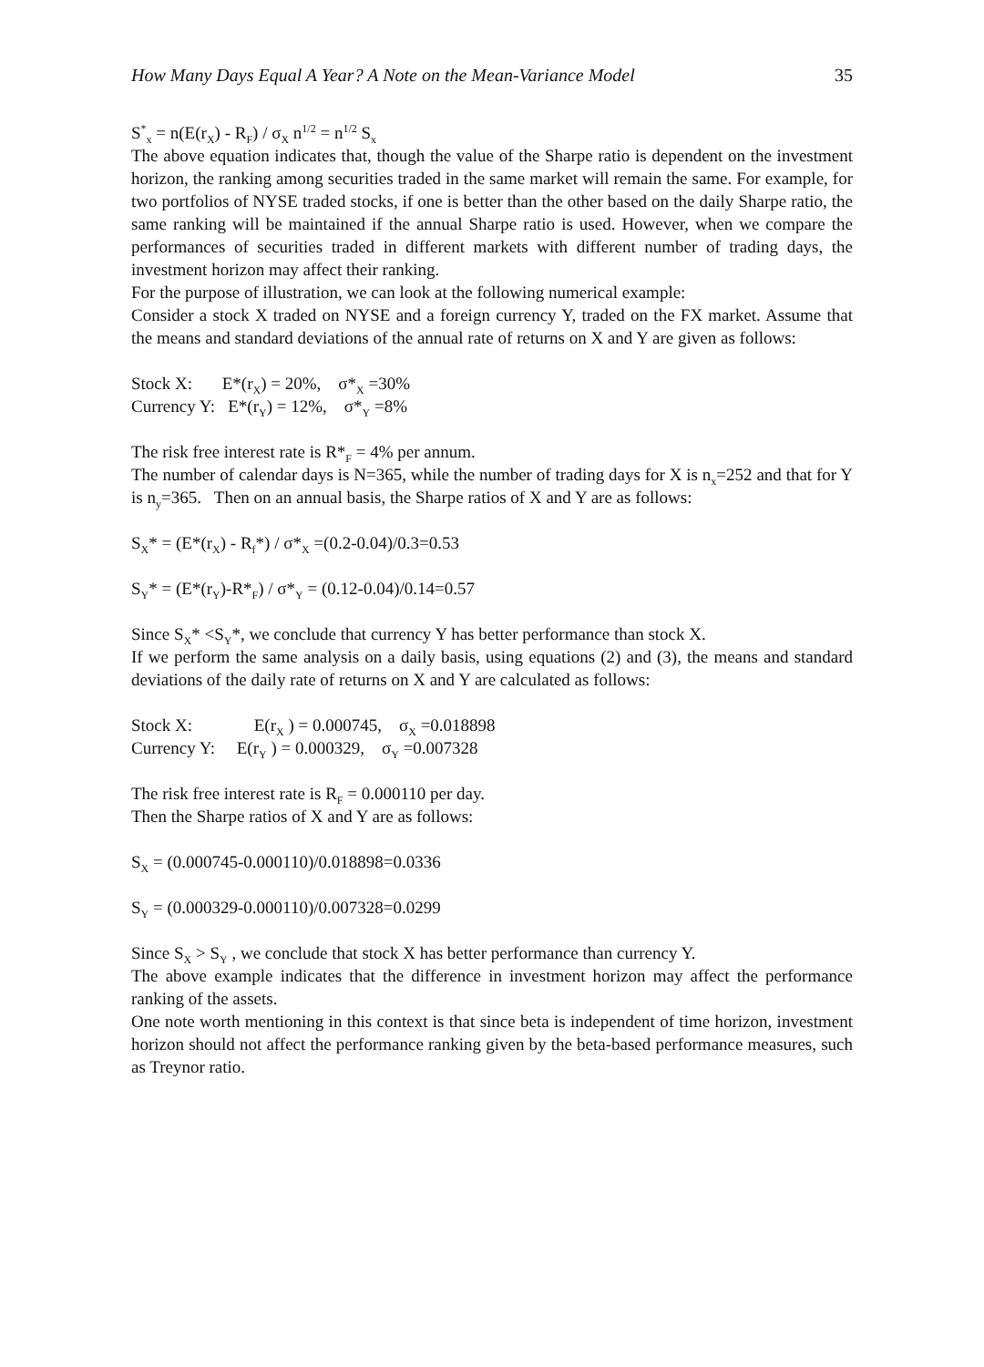How Many Days Equal A Year? A Note on the Mean-Variance Model 35
S<sup>*</sup><sub>x</sub> = n(E(r<sub>X</sub>) - R<sub>F</sub>) / σ<sub>X</sub> n<sup>1/2</sup> = n<sup>1/2</sup> S<sub>x</sub>
The above equation indicates that, though the value of the Sharpe ratio is dependent on the investment horizon, the ranking among securities traded in the same market will remain the same. For example, for two portfolios of NYSE traded stocks, if one is better than the other based on the daily Sharpe ratio, the same ranking will be maintained if the annual Sharpe ratio is used. However, when we compare the performances of securities traded in different markets with different number of trading days, the investment horizon may affect their ranking.
For the purpose of illustration, we can look at the following numerical example:
Consider a stock X traded on NYSE and a foreign currency Y, traded on the FX market. Assume that the means and standard deviations of the annual rate of returns on X and Y are given as follows:
Stock X: E*(r<sub>X</sub>) = 20%, σ*<sub>X</sub> =30%
Currency Y: E*(r<sub>Y</sub>) = 12%, σ*<sub>Y</sub> =8%
The risk free interest rate is R*<sub>F</sub> = 4% per annum.
The number of calendar days is N=365, while the number of trading days for X is n<sub>x</sub>=252 and that for Y is n<sub>y</sub>=365. Then on an annual basis, the Sharpe ratios of X and Y are as follows:
S<sub>X</sub>* = (E*(r<sub>X</sub>) - R<sub>f</sub>*) / σ*<sub>X</sub> =(0.2-0.04)/0.3=0.53
S<sub>Y</sub>* = (E*(r<sub>Y</sub>)-R*<sub>F</sub>) / σ*<sub>Y</sub> = (0.12-0.04)/0.14=0.57
Since S<sub>X</sub>* <S<sub>Y</sub>*, we conclude that currency Y has better performance than stock X.
If we perform the same analysis on a daily basis, using equations (2) and (3), the means and standard deviations of the daily rate of returns on X and Y are calculated as follows:
Stock X: E(r<sub>X</sub> ) = 0.000745, σ<sub>X</sub> =0.018898
Currency Y: E(r<sub>Y</sub> ) = 0.000329, σ<sub>Y</sub> =0.007328
The risk free interest rate is R<sub>F</sub> = 0.000110 per day.
Then the Sharpe ratios of X and Y are as follows:
S<sub>X</sub> = (0.000745-0.000110)/0.018898=0.0336
S<sub>Y</sub> = (0.000329-0.000110)/0.007328=0.0299
Since S<sub>X</sub> > S<sub>Y</sub> , we conclude that stock X has better performance than currency Y.
The above example indicates that the difference in investment horizon may affect the performance ranking of the assets.
One note worth mentioning in this context is that since beta is independent of time horizon, investment horizon should not affect the performance ranking given by the beta-based performance measures, such as Treynor ratio.